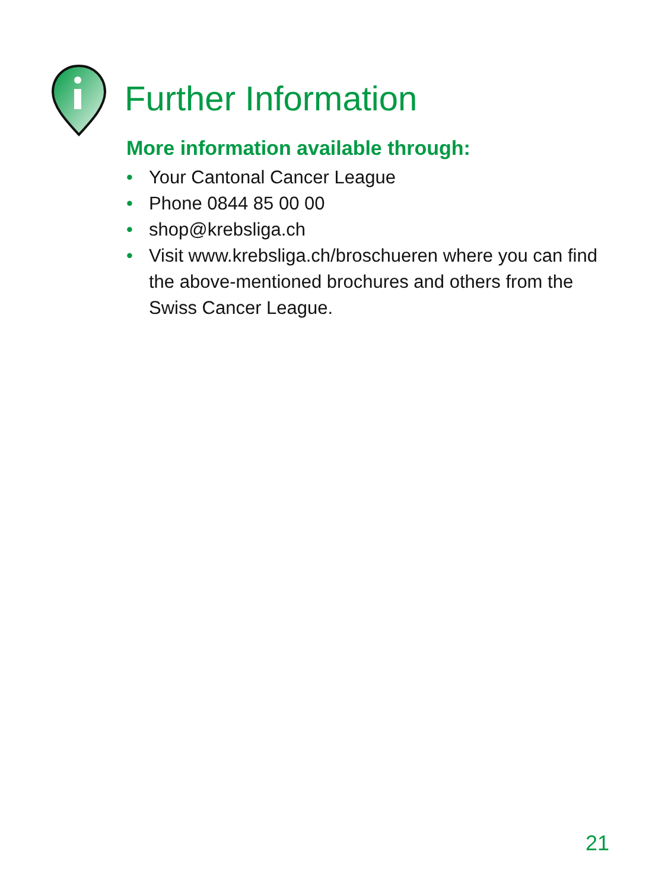Further Information
More information available through:
• Your Cantonal Cancer League
• Phone 0844 85 00 00
• shop@krebsliga.ch
• Visit www.krebsliga.ch/broschueren where you can find the above-mentioned brochures and others from the Swiss Cancer League.
21